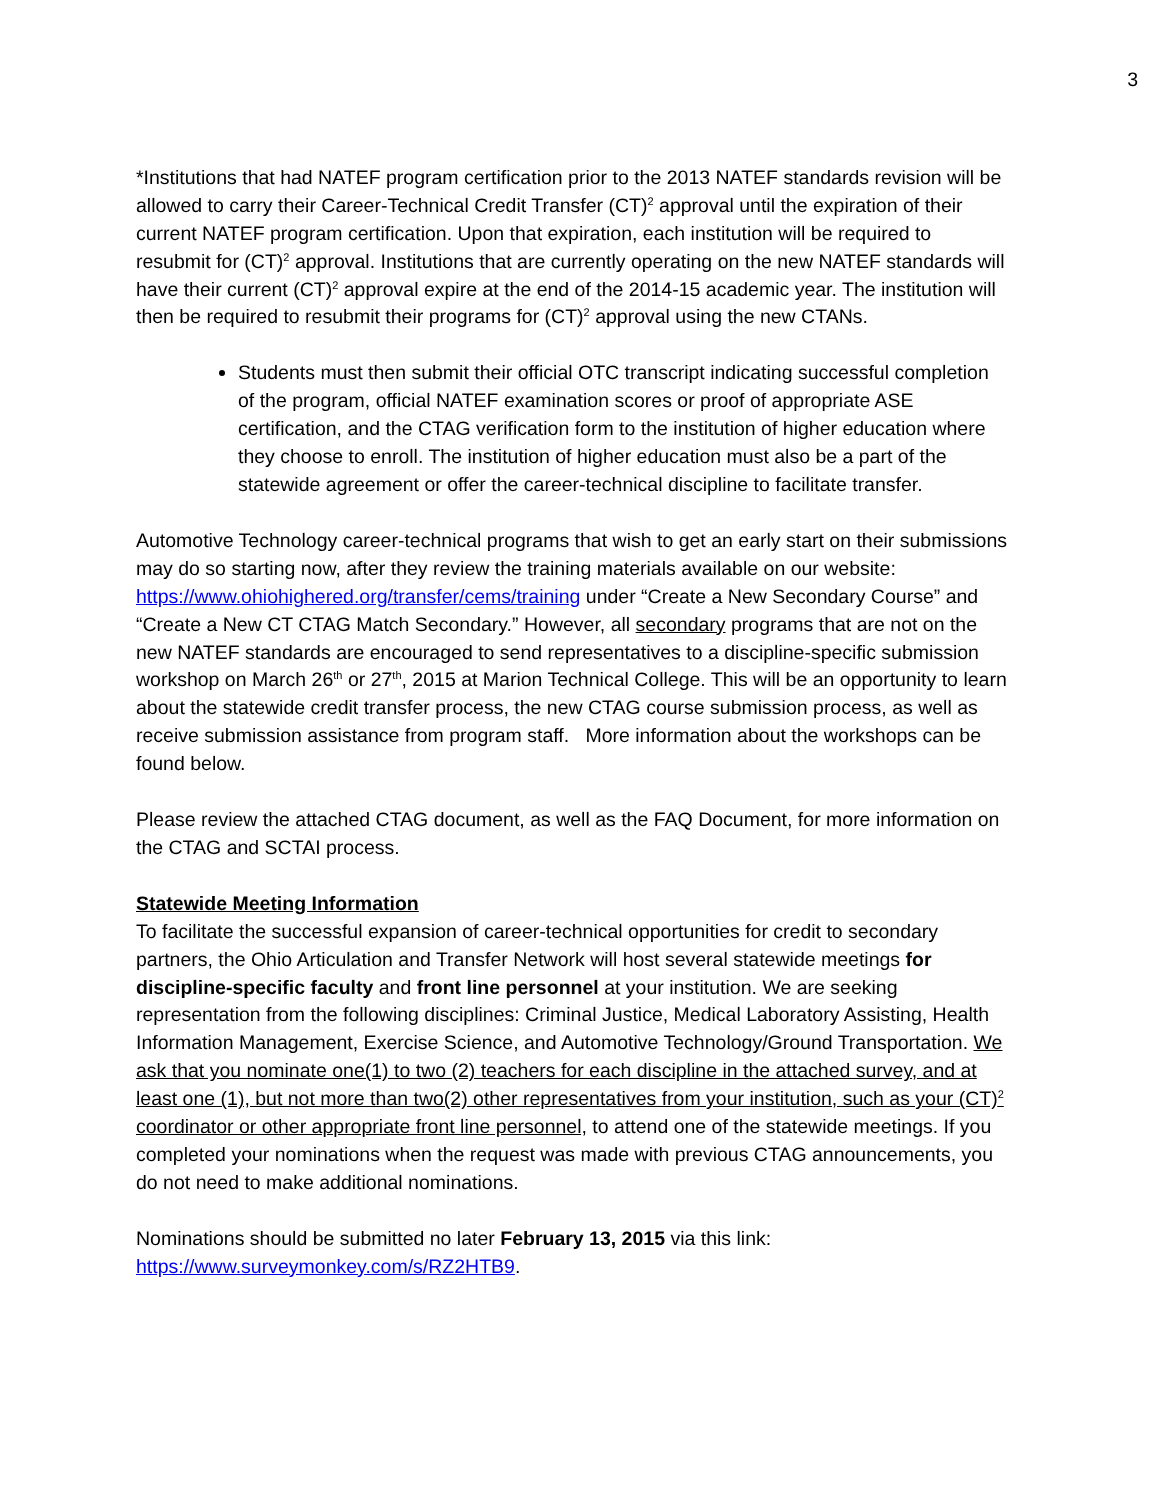3
*Institutions that had NATEF program certification prior to the 2013 NATEF standards revision will be allowed to carry their Career-Technical Credit Transfer (CT)<sup>2</sup> approval until the expiration of their current NATEF program certification. Upon that expiration, each institution will be required to resubmit for (CT)<sup>2</sup> approval. Institutions that are currently operating on the new NATEF standards will have their current (CT)<sup>2</sup> approval expire at the end of the 2014-15 academic year. The institution will then be required to resubmit their programs for (CT)<sup>2</sup> approval using the new CTANs.
Students must then submit their official OTC transcript indicating successful completion of the program, official NATEF examination scores or proof of appropriate ASE certification, and the CTAG verification form to the institution of higher education where they choose to enroll. The institution of higher education must also be a part of the statewide agreement or offer the career-technical discipline to facilitate transfer.
Automotive Technology career-technical programs that wish to get an early start on their submissions may do so starting now, after they review the training materials available on our website: https://www.ohiohighered.org/transfer/cems/training under “Create a New Secondary Course” and “Create a New CT CTAG Match Secondary.” However, all secondary programs that are not on the new NATEF standards are encouraged to send representatives to a discipline-specific submission workshop on March 26<sup>th</sup> or 27<sup>th</sup>, 2015 at Marion Technical College. This will be an opportunity to learn about the statewide credit transfer process, the new CTAG course submission process, as well as receive submission assistance from program staff. More information about the workshops can be found below.
Please review the attached CTAG document, as well as the FAQ Document, for more information on the CTAG and SCTAI process.
Statewide Meeting Information
To facilitate the successful expansion of career-technical opportunities for credit to secondary partners, the Ohio Articulation and Transfer Network will host several statewide meetings for discipline-specific faculty and front line personnel at your institution. We are seeking representation from the following disciplines: Criminal Justice, Medical Laboratory Assisting, Health Information Management, Exercise Science, and Automotive Technology/Ground Transportation. We ask that you nominate one(1) to two (2) teachers for each discipline in the attached survey, and at least one (1), but not more than two(2) other representatives from your institution, such as your (CT)<sup>2</sup> coordinator or other appropriate front line personnel, to attend one of the statewide meetings. If you completed your nominations when the request was made with previous CTAG announcements, you do not need to make additional nominations.
Nominations should be submitted no later February 13, 2015 via this link:
https://www.surveymonkey.com/s/RZ2HTB9.